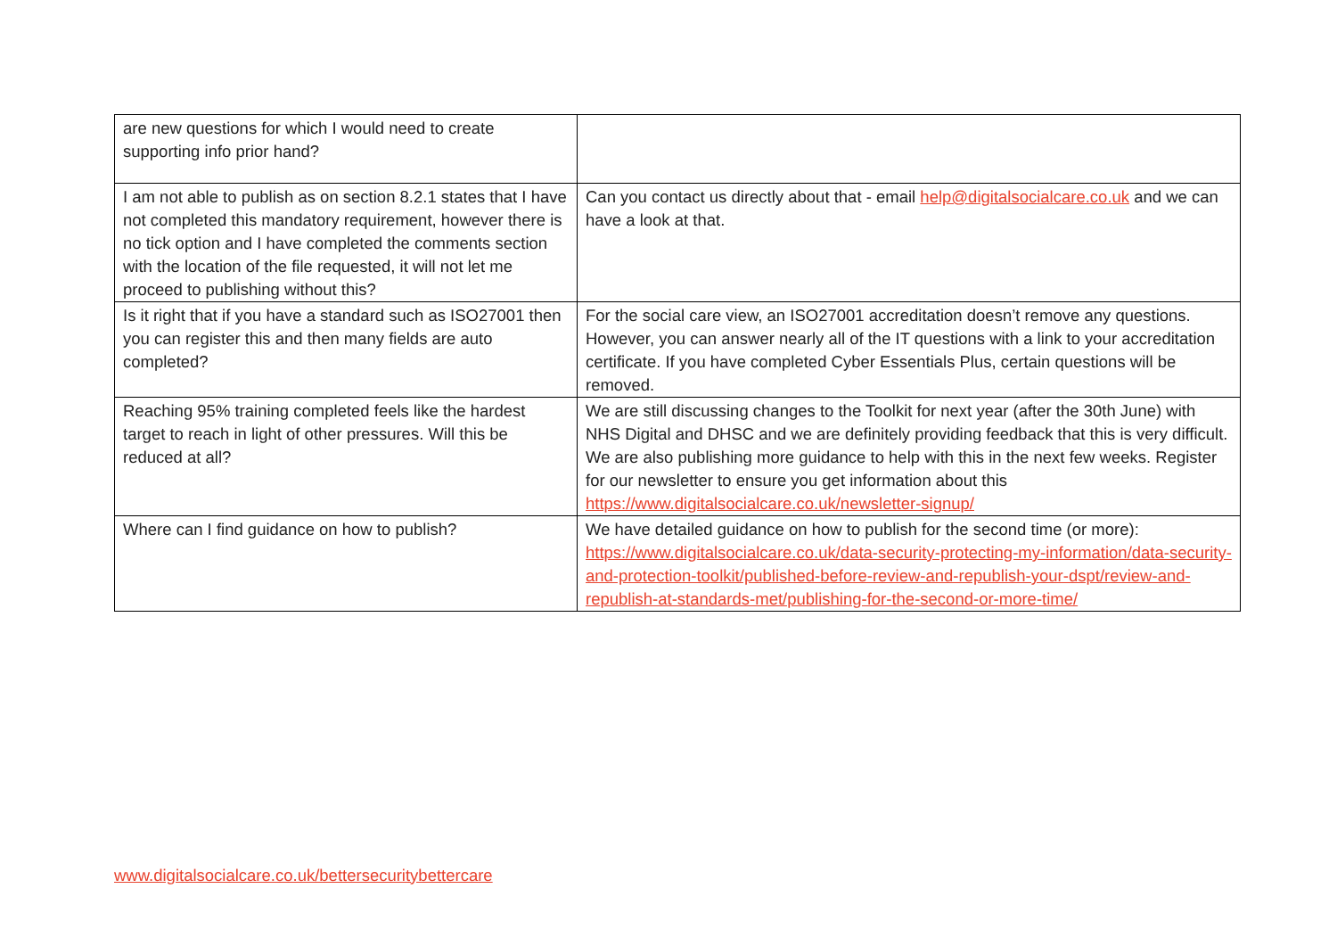| are new questions for which I would need to create supporting info prior hand? | |
| I am not able to publish as on section 8.2.1 states that I have not completed this mandatory requirement, however there is no tick option and I have completed the comments section with the location of the file requested, it will not let me proceed to publishing without this? | Can you contact us directly about that - email help@digitalsocialcare.co.uk and we can have a look at that. |
| Is it right that if you have a standard such as ISO27001 then you can register this and then many fields are auto completed? | For the social care view, an ISO27001 accreditation doesn’t remove any questions. However, you can answer nearly all of the IT questions with a link to your accreditation certificate. If you have completed Cyber Essentials Plus, certain questions will be removed. |
| Reaching 95% training completed feels like the hardest target to reach in light of other pressures. Will this be reduced at all? | We are still discussing changes to the Toolkit for next year (after the 30th June) with NHS Digital and DHSC and we are definitely providing feedback that this is very difficult. We are also publishing more guidance to help with this in the next few weeks. Register for our newsletter to ensure you get information about this https://www.digitalsocialcare.co.uk/newsletter-signup/ |
| Where can I find guidance on how to publish? | We have detailed guidance on how to publish for the second time (or more): https://www.digitalsocialcare.co.uk/data-security-protecting-my-information/data-security-and-protection-toolkit/published-before-review-and-republish-your-dspt/review-and-republish-at-standards-met/publishing-for-the-second-or-more-time/ |
www.digitalsocialcare.co.uk/bettersecuritybettercare